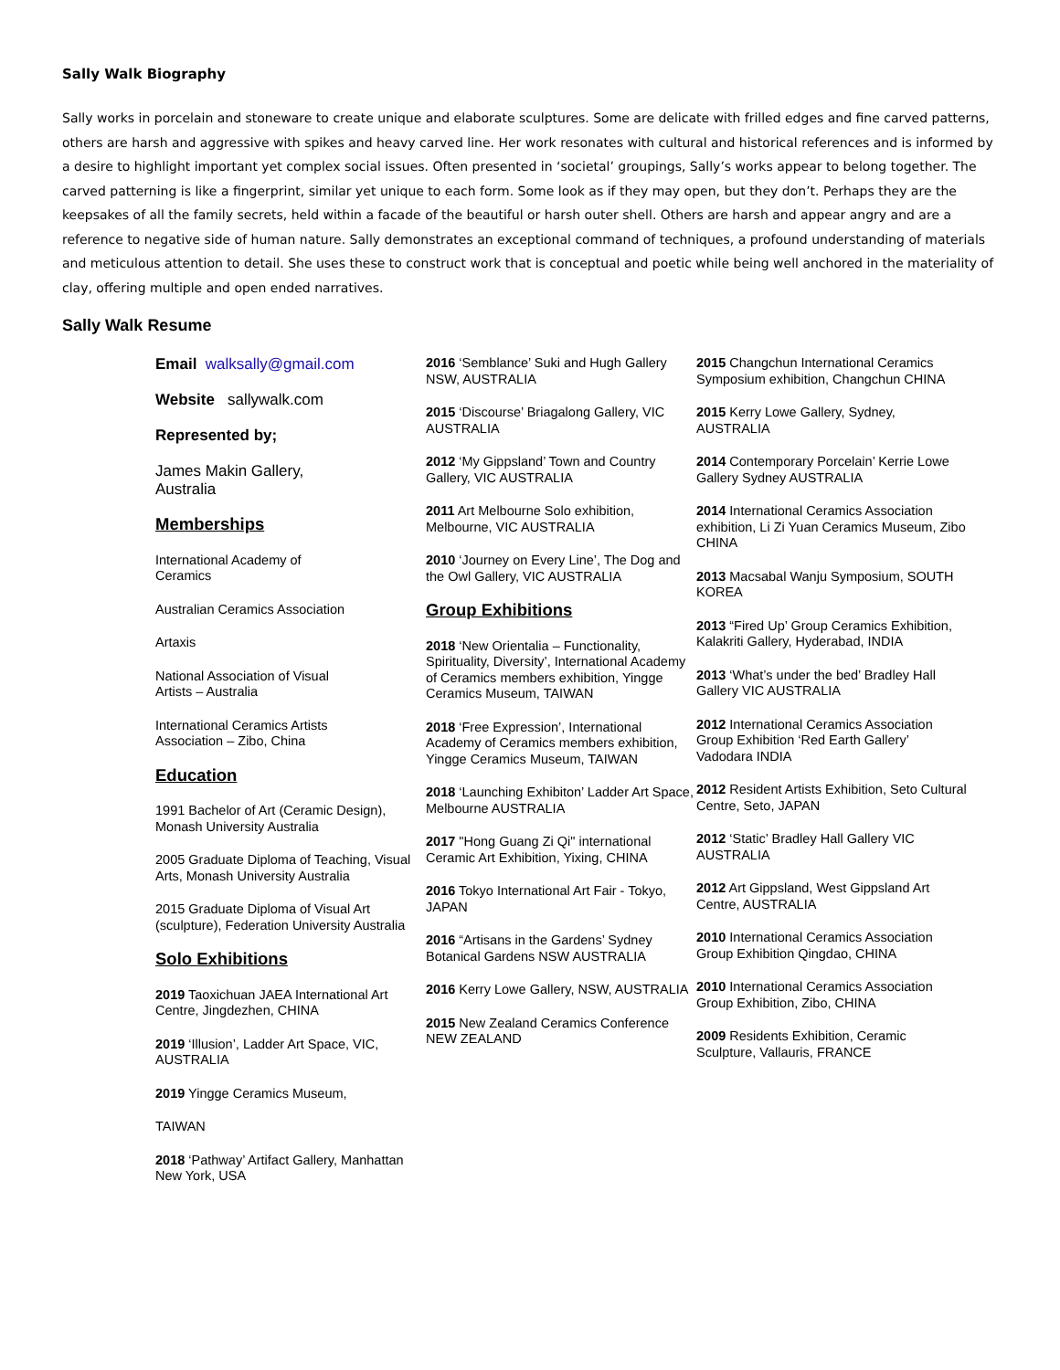Sally Walk Biography
Sally works in porcelain and stoneware to create unique and elaborate sculptures. Some are delicate with frilled edges and fine carved patterns, others are harsh and aggressive with spikes and heavy carved line. Her work resonates with cultural and historical references and is informed by a desire to highlight important yet complex social issues. Often presented in ‘societal’ groupings, Sally’s works appear to belong together. The carved patterning is like a fingerprint, similar yet unique to each form. Some look as if they may open, but they don’t. Perhaps they are the keepsakes of all the family secrets, held within a facade of the beautiful or harsh outer shell. Others are harsh and appear angry and are a reference to negative side of human nature. Sally demonstrates an exceptional command of techniques, a profound understanding of materials and meticulous attention to detail. She uses these to construct work that is conceptual and poetic while being well anchored in the materiality of clay, offering multiple and open ended narratives.
Sally Walk Resume
Email walksally@gmail.com
Website sallywalk.com
Represented by;
James Makin Gallery,
Australia
Memberships
International Academy of
Ceramics
Australian Ceramics Association
Artaxis
National Association of Visual
Artists – Australia
International Ceramics Artists
Association – Zibo, China
Education
1991 Bachelor of Art (Ceramic Design), Monash University Australia
2005 Graduate Diploma of Teaching, Visual Arts, Monash University Australia
2015 Graduate Diploma of Visual Art (sculpture), Federation University Australia
Solo Exhibitions
2019 Taoxichuan JAEA International Art Centre, Jingdezhen, CHINA
2019 ‘Illusion’, Ladder Art Space, VIC, AUSTRALIA
2019 Yingge Ceramics Museum,
TAIWAN
2018 ‘Pathway’ Artifact Gallery, Manhattan New York, USA
2016 ‘Semblance’ Suki and Hugh Gallery NSW, AUSTRALIA
2015 ‘Discourse’ Briagalong Gallery, VIC AUSTRALIA
2012 ‘My Gippsland’ Town and Country Gallery, VIC AUSTRALIA
2011 Art Melbourne Solo exhibition, Melbourne, VIC AUSTRALIA
2010 ‘Journey on Every Line’, The Dog and the Owl Gallery, VIC AUSTRALIA
Group Exhibitions
2018 ‘New Orientalia – Functionality, Spirituality, Diversity’, International Academy of Ceramics members exhibition, Yingge Ceramics Museum, TAIWAN
2018 ‘Free Expression’, International Academy of Ceramics members exhibition, Yingge Ceramics Museum, TAIWAN
2018 ‘Launching Exhibiton’ Ladder Art Space, Melbourne AUSTRALIA
2017 "Hong Guang Zi Qi" international Ceramic Art Exhibition, Yixing, CHINA
2016 Tokyo International Art Fair - Tokyo, JAPAN
2016 “Artisans in the Gardens’ Sydney Botanical Gardens NSW AUSTRALIA
2016 Kerry Lowe Gallery, NSW, AUSTRALIA
2015 New Zealand Ceramics Conference NEW ZEALAND
2015 Changchun International Ceramics Symposium exhibition, Changchun CHINA
2015 Kerry Lowe Gallery, Sydney, AUSTRALIA
2014 Contemporary Porcelain’ Kerrie Lowe Gallery Sydney AUSTRALIA
2014 International Ceramics Association exhibition, Li Zi Yuan Ceramics Museum, Zibo CHINA
2013 Macsabal Wanju Symposium, SOUTH KOREA
2013 “Fired Up’ Group Ceramics Exhibition, Kalakriti Gallery, Hyderabad, INDIA
2013 ‘What’s under the bed’ Bradley Hall Gallery VIC AUSTRALIA
2012 International Ceramics Association Group Exhibition ‘Red Earth Gallery’ Vadodara INDIA
2012 Resident Artists Exhibition, Seto Cultural Centre, Seto, JAPAN
2012 ‘Static’ Bradley Hall Gallery VIC AUSTRALIA
2012 Art Gippsland, West Gippsland Art Centre, AUSTRALIA
2010 International Ceramics Association Group Exhibition Qingdao, CHINA
2010 International Ceramics Association Group Exhibition, Zibo, CHINA
2009 Residents Exhibition, Ceramic Sculpture, Vallauris, FRANCE